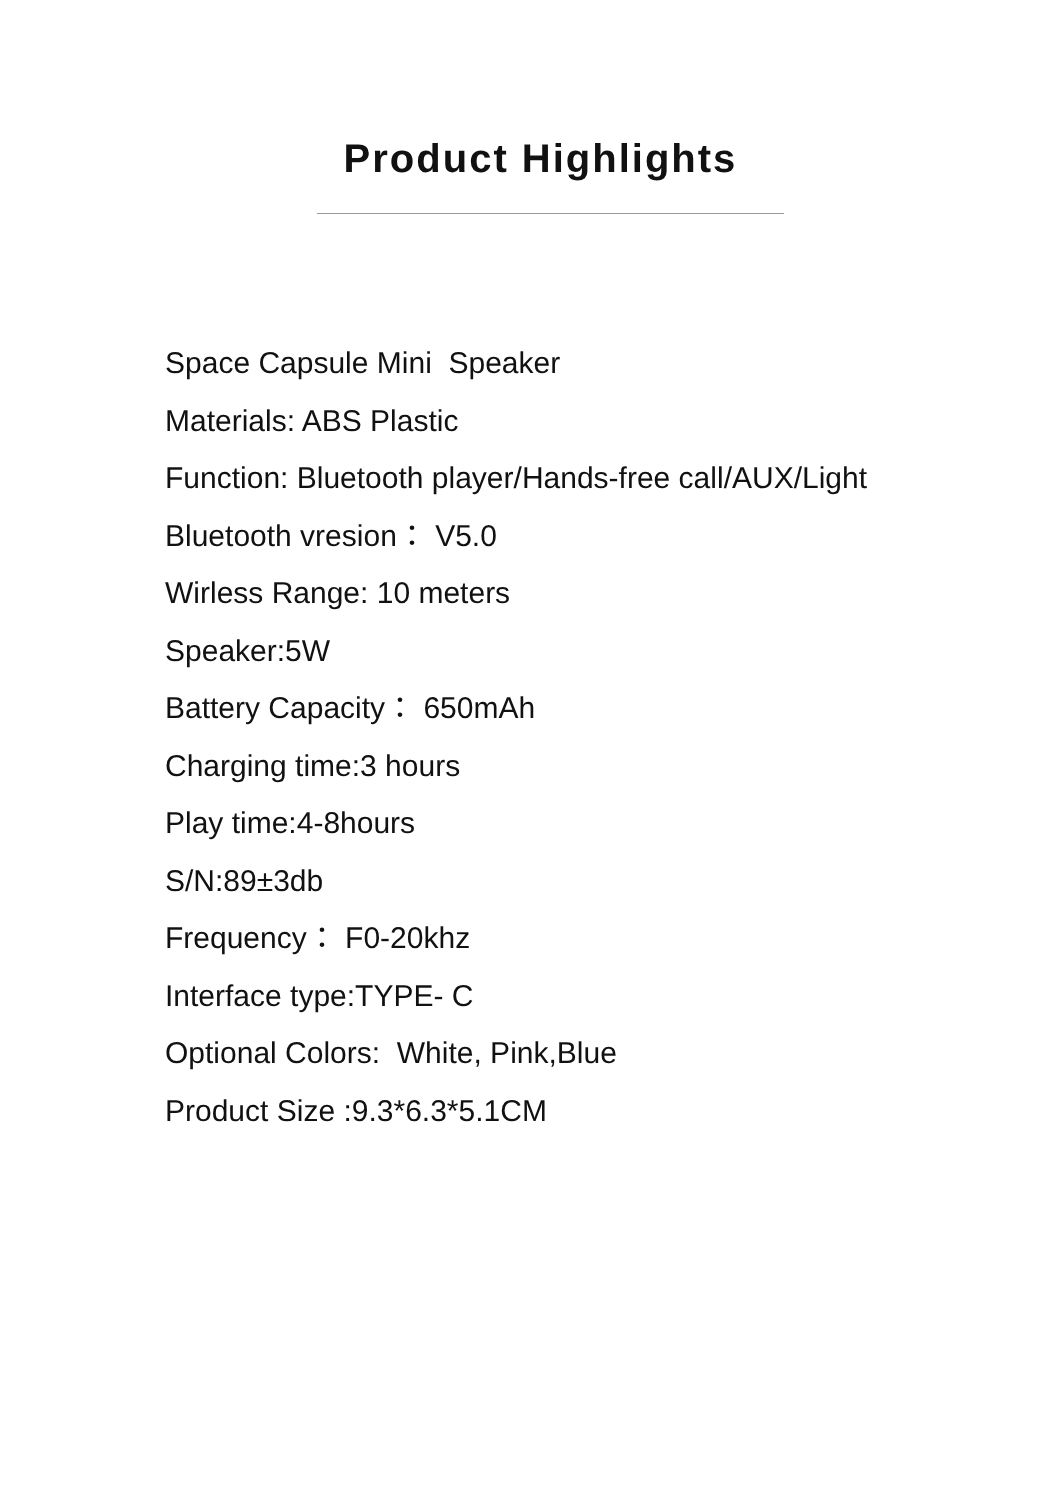Product Highlights
Space Capsule Mini Speaker
Materials: ABS Plastic
Function: Bluetooth player/Hands-free call/AUX/Light
Bluetooth vresion： V5.0
Wirless Range: 10 meters
Speaker:5W
Battery Capacity： 650mAh
Charging time:3 hours
Play time:4-8hours
S/N:89±3db
Frequency： F0-20khz
Interface type:TYPE- C
Optional Colors: White, Pink,Blue
Product Size :9.3*6.3*5.1CM